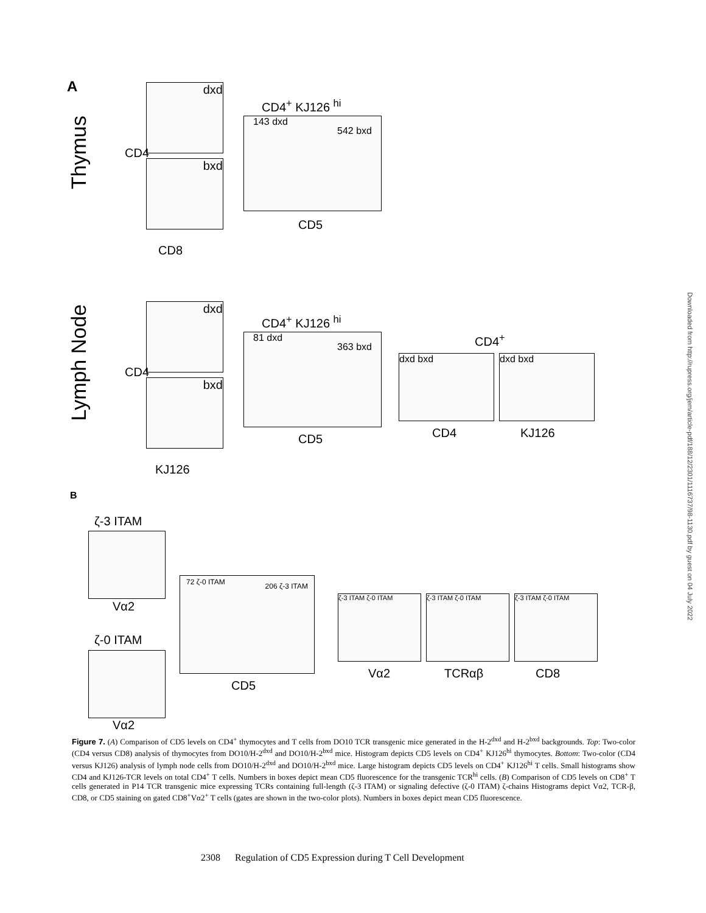A
Thymus
dxd
bxd
CD4
CD8
CD4<sup>+</sup> KJ126 <sup>hi</sup>
143 dxd 542 bxd
CD5
Lymph Node
dxd
bxd
CD4
KJ126
CD4<sup>+</sup> KJ126 <sup>hi</sup>
81 dxd 363 bxd
CD5
CD4<sup>+</sup>
dxd bxd dxd bxd
CD4 KJ126
B
ζ-3 ITAM
Vα2
ζ-0 ITAM
Vα2
72 ζ-0 ITAM 206 ζ-3 ITAM
CD5
ζ-3 ITAM ζ-0 ITAM ζ-3 ITAM ζ-0 ITAM ζ-3 ITAM ζ-0 ITAM
Vα2 TCRαβ CD8
Downloaded from http://rupress.org/jem/article-pdf/188/12/2301/1116737/98-1130.pdf by guest on 04 July 2022
Figure 7. (A) Comparison of CD5 levels on CD4<sup>+</sup> thymocytes and T cells from DO10 TCR transgenic mice generated in the H-2<sup>dxd</sup> and H-2<sup>bxd</sup> backgrounds. Top: Two-color (CD4 versus CD8) analysis of thymocytes from DO10/H-2<sup>dxd</sup> and DO10/H-2<sup>bxd</sup> mice. Histogram depicts CD5 levels on CD4<sup>+</sup> KJ126<sup>hi</sup> thymocytes. Bottom: Two-color (CD4 versus KJ126) analysis of lymph node cells from DO10/H-2<sup>dxd</sup> and DO10/H-2<sup>bxd</sup> mice. Large histogram depicts CD5 levels on CD4<sup>+</sup> KJ126<sup>hi</sup> T cells. Small histograms show CD4 and KJ126-TCR levels on total CD4<sup>+</sup> T cells. Numbers in boxes depict mean CD5 fluorescence for the transgenic TCR<sup>hi</sup> cells. (B) Comparison of CD5 levels on CD8<sup>+</sup> T cells generated in P14 TCR transgenic mice expressing TCRs containing full-length (ζ-3 ITAM) or signaling defective (ζ-0 ITAM) ζ-chains Histograms depict Vα2, TCR-β, CD8, or CD5 staining on gated CD8<sup>+</sup>Vα2<sup>+</sup> T cells (gates are shown in the two-color plots). Numbers in boxes depict mean CD5 fluorescence.
2308 Regulation of CD5 Expression during T Cell Development